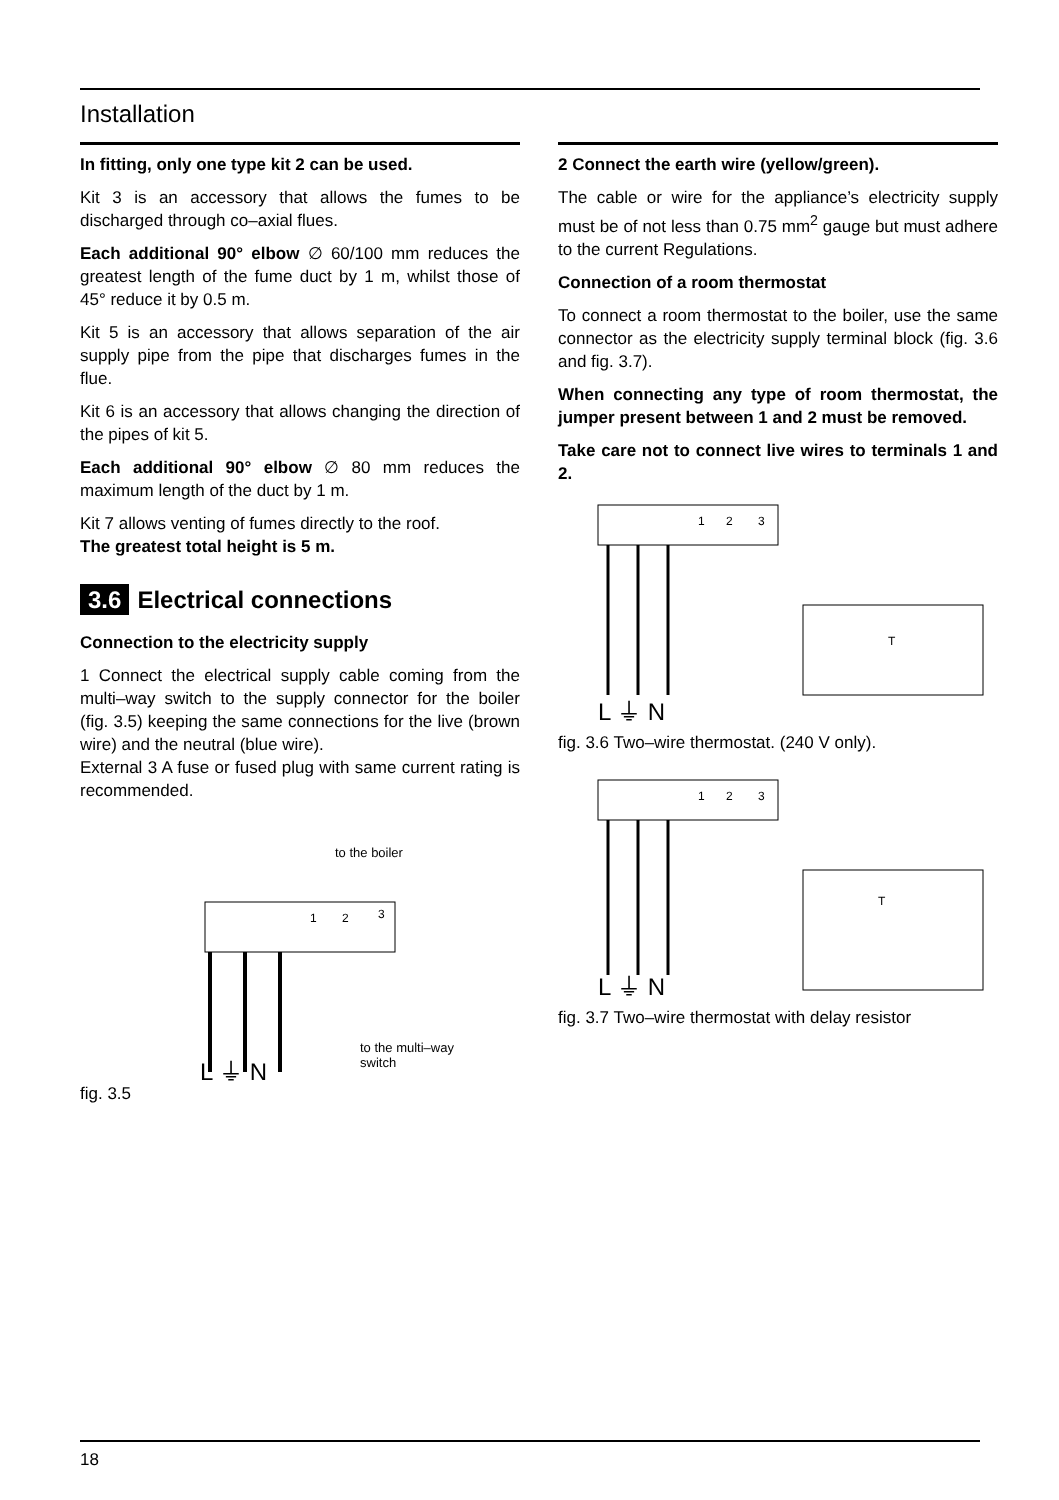Installation
In fitting, only one type kit 2 can be used.
Kit 3 is an accessory that allows the fumes to be discharged through co–axial flues.
Each additional 90° elbow ∅ 60/100 mm reduces the greatest length of the fume duct by 1 m, whilst those of 45° reduce it by 0.5 m.
Kit 5 is an accessory that allows separation of the air supply pipe from the pipe that discharges fumes in the flue.
Kit 6 is an accessory that allows changing the direction of the pipes of kit 5.
Each additional 90° elbow ∅ 80 mm reduces the maximum length of the duct by 1 m.
Kit 7 allows venting of fumes directly to the roof.
The greatest total height is 5 m.
3.6 Electrical connections
Connection to the electricity supply
1 Connect the electrical supply cable coming from the multi–way switch to the supply connector for the boiler (fig. 3.5) keeping the same connections for the live (brown wire) and the neutral (blue wire).
External 3 A fuse or fused plug with same current rating is recommended.
to the boiler
1
2
3
to the multi–way
switch
L ⏚ N
fig. 3.5
2 Connect the earth wire (yellow/green).
The cable or wire for the appliance’s electricity supply must be of not less than 0.75 mm<sup>2</sup> gauge but must adhere to the current Regulations.
Connection of a room thermostat
To connect a room thermostat to the boiler, use the same connector as the electricity supply terminal block (fig. 3.6 and fig. 3.7).
When connecting any type of room thermostat, the jumper present between 1 and 2 must be removed.
Take care not to connect live wires to terminals 1 and 2.
1
2
3
T
L ⏚ N
fig. 3.6 Two–wire thermostat. (240 V only).
1
2
3
T
L ⏚ N
fig. 3.7 Two–wire thermostat with delay resistor
18